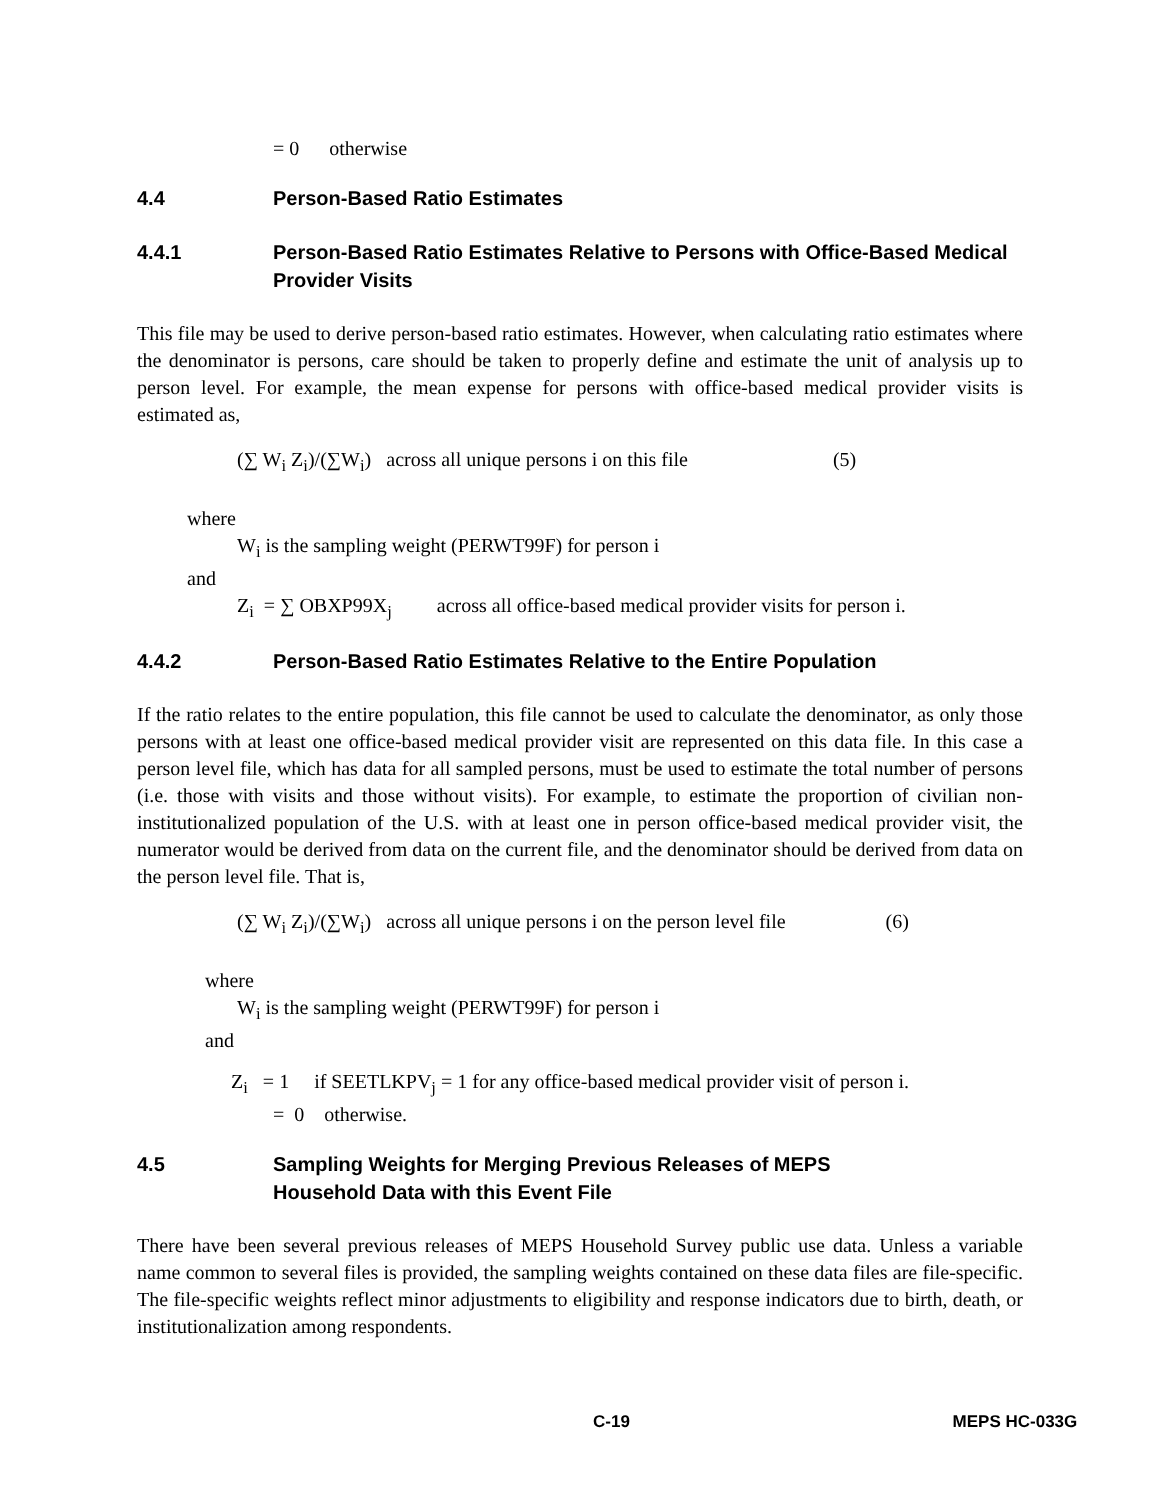= 0 otherwise
4.4 Person-Based Ratio Estimates
4.4.1 Person-Based Ratio Estimates Relative to Persons with Office-Based Medical Provider Visits
This file may be used to derive person-based ratio estimates. However, when calculating ratio estimates where the denominator is persons, care should be taken to properly define and estimate the unit of analysis up to person level. For example, the mean expense for persons with office-based medical provider visits is estimated as,
(∑ W<sub>i</sub> Z<sub>i</sub>)/(∑W<sub>i</sub>) across all unique persons i on this file (5)
where
W<sub>i</sub> is the sampling weight (PERWT99F) for person i
and
Z<sub>i</sub> = ∑ OBXP99X<sub>j</sub> across all office-based medical provider visits for person i.
4.4.2 Person-Based Ratio Estimates Relative to the Entire Population
If the ratio relates to the entire population, this file cannot be used to calculate the denominator, as only those persons with at least one office-based medical provider visit are represented on this data file. In this case a person level file, which has data for all sampled persons, must be used to estimate the total number of persons (i.e. those with visits and those without visits). For example, to estimate the proportion of civilian non-institutionalized population of the U.S. with at least one in person office-based medical provider visit, the numerator would be derived from data on the current file, and the denominator should be derived from data on the person level file. That is,
(∑ W<sub>i</sub> Z<sub>i</sub>)/(∑W<sub>i</sub>) across all unique persons i on the person level file (6)
where
W<sub>i</sub> is the sampling weight (PERWT99F) for person i
and
Z<sub>i</sub> = 1 if SEETLKPV<sub>j</sub> = 1 for any office-based medical provider visit of person i.
= 0 otherwise.
4.5 Sampling Weights for Merging Previous Releases of MEPS
Household Data with this Event File
There have been several previous releases of MEPS Household Survey public use data. Unless a variable name common to several files is provided, the sampling weights contained on these data files are file-specific. The file-specific weights reflect minor adjustments to eligibility and response indicators due to birth, death, or institutionalization among respondents.
C-19 MEPS HC-033G